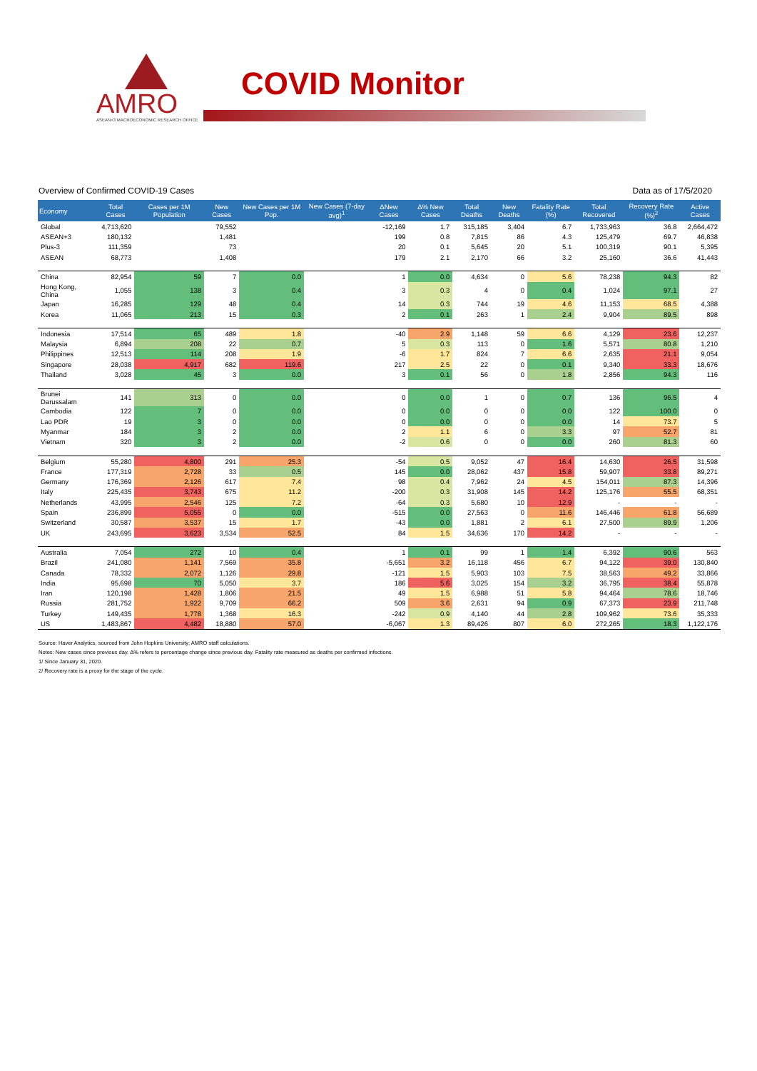AMRO
ASEAN+3 MACROECONOMIC RESEARCH OFFICE
COVID Monitor
Overview of Confirmed COVID-19 Cases Data as of 17/5/2020
| Economy | Total Cases | Cases per 1M Population | New Cases | New Cases per 1M Pop. | New Cases (7-day avg)<sup>1</sup> | ΔNew Cases | Δ% New Cases | Total Deaths | New Deaths | Fatality Rate (%) | Total Recovered | Recovery Rate (%)<sup>2</sup> | Active Cases |
| --- | --- | --- | --- | --- | --- | --- | --- | --- | --- | --- | --- | --- | --- |
| Global | 4,713,620 | | 79,552 | | | -12,169 | 1.7 | 315,185 | 3,404 | 6.7 | 1,733,963 | 36.8 | 2,664,472 |
| ASEAN+3 | 180,132 | | 1,481 | | | 199 | 0.8 | 7,815 | 86 | 4.3 | 125,479 | 69.7 | 46,838 |
| Plus-3 | 111,359 | | 73 | | | 20 | 0.1 | 5,645 | 20 | 5.1 | 100,319 | 90.1 | 5,395 |
| ASEAN | 68,773 | | 1,408 | | | 179 | 2.1 | 2,170 | 66 | 3.2 | 25,160 | 36.6 | 41,443 |
| China | 82,954 | 59 | 7 | 0.0 | | 1 | 0.0 | 4,634 | 0 | 5.6 | 78,238 | 94.3 | 82 |
| Hong Kong, China | 1,055 | 138 | 3 | 0.4 | | 3 | 0.3 | 4 | 0 | 0.4 | 1,024 | 97.1 | 27 |
| Japan | 16,285 | 129 | 48 | 0.4 | | 14 | 0.3 | 744 | 19 | 4.6 | 11,153 | 68.5 | 4,388 |
| Korea | 11,065 | 213 | 15 | 0.3 | | 2 | 0.1 | 263 | 1 | 2.4 | 9,904 | 89.5 | 898 |
| Indonesia | 17,514 | 65 | 489 | 1.8 | | -40 | 2.9 | 1,148 | 59 | 6.6 | 4,129 | 23.6 | 12,237 |
| Malaysia | 6,894 | 208 | 22 | 0.7 | | 5 | 0.3 | 113 | 0 | 1.6 | 5,571 | 80.8 | 1,210 |
| Philippines | 12,513 | 114 | 208 | 1.9 | | -6 | 1.7 | 824 | 7 | 6.6 | 2,635 | 21.1 | 9,054 |
| Singapore | 28,038 | 4,917 | 682 | 119.6 | | 217 | 2.5 | 22 | 0 | 0.1 | 9,340 | 33.3 | 18,676 |
| Thailand | 3,028 | 45 | 3 | 0.0 | | 3 | 0.1 | 56 | 0 | 1.8 | 2,856 | 94.3 | 116 |
| Brunei Darussalam | 141 | 313 | 0 | 0.0 | | 0 | 0.0 | 1 | 0 | 0.7 | 136 | 96.5 | 4 |
| Cambodia | 122 | 7 | 0 | 0.0 | | 0 | 0.0 | 0 | 0 | 0.0 | 122 | 100.0 | 0 |
| Lao PDR | 19 | 3 | 0 | 0.0 | | 0 | 0.0 | 0 | 0 | 0.0 | 14 | 73.7 | 5 |
| Myanmar | 184 | 3 | 2 | 0.0 | | 2 | 1.1 | 6 | 0 | 3.3 | 97 | 52.7 | 81 |
| Vietnam | 320 | 3 | 2 | 0.0 | | -2 | 0.6 | 0 | 0 | 0.0 | 260 | 81.3 | 60 |
| Belgium | 55,280 | 4,800 | 291 | 25.3 | | -54 | 0.5 | 9,052 | 47 | 16.4 | 14,630 | 26.5 | 31,598 |
| France | 177,319 | 2,728 | 33 | 0.5 | | 145 | 0.0 | 28,062 | 437 | 15.8 | 59,907 | 33.8 | 89,271 |
| Germany | 176,369 | 2,126 | 617 | 7.4 | | 98 | 0.4 | 7,962 | 24 | 4.5 | 154,011 | 87.3 | 14,396 |
| Italy | 225,435 | 3,743 | 675 | 11.2 | | -200 | 0.3 | 31,908 | 145 | 14.2 | 125,176 | 55.5 | 68,351 |
| Netherlands | 43,995 | 2,546 | 125 | 7.2 | | -64 | 0.3 | 5,680 | 10 | 12.9 | - | - | - |
| Spain | 236,899 | 5,055 | 0 | 0.0 | | -515 | 0.0 | 27,563 | 0 | 11.6 | 146,446 | 61.8 | 56,689 |
| Switzerland | 30,587 | 3,537 | 15 | 1.7 | | -43 | 0.0 | 1,881 | 2 | 6.1 | 27,500 | 89.9 | 1,206 |
| UK | 243,695 | 3,623 | 3,534 | 52.5 | | 84 | 1.5 | 34,636 | 170 | 14.2 | - | - | - |
| Australia | 7,054 | 272 | 10 | 0.4 | | 1 | 0.1 | 99 | 1 | 1.4 | 6,392 | 90.6 | 563 |
| Brazil | 241,080 | 1,141 | 7,569 | 35.8 | | -5,651 | 3.2 | 16,118 | 456 | 6.7 | 94,122 | 39.0 | 130,840 |
| Canada | 78,332 | 2,072 | 1,126 | 29.8 | | -121 | 1.5 | 5,903 | 103 | 7.5 | 38,563 | 49.2 | 33,866 |
| India | 95,698 | 70 | 5,050 | 3.7 | | 186 | 5.6 | 3,025 | 154 | 3.2 | 36,795 | 38.4 | 55,878 |
| Iran | 120,198 | 1,428 | 1,806 | 21.5 | | 49 | 1.5 | 6,988 | 51 | 5.8 | 94,464 | 78.6 | 18,746 |
| Russia | 281,752 | 1,922 | 9,709 | 66.2 | | 509 | 3.6 | 2,631 | 94 | 0.9 | 67,373 | 23.9 | 211,748 |
| Turkey | 149,435 | 1,778 | 1,368 | 16.3 | | -242 | 0.9 | 4,140 | 44 | 2.8 | 109,962 | 73.6 | 35,333 |
| US | 1,483,867 | 4,482 | 18,880 | 57.0 | | -6,067 | 1.3 | 89,426 | 807 | 6.0 | 272,265 | 18.3 | 1,122,176 |
Source: Haver Analytics, sourced from John Hopkins University; AMRO staff calculations.
Notes: New cases since previous day. Δ% refers to percentage change since previous day. Fatality rate measured as deaths per confirmed infections.
1/ Since January 31, 2020.
2/ Recovery rate is a proxy for the stage of the cycle.